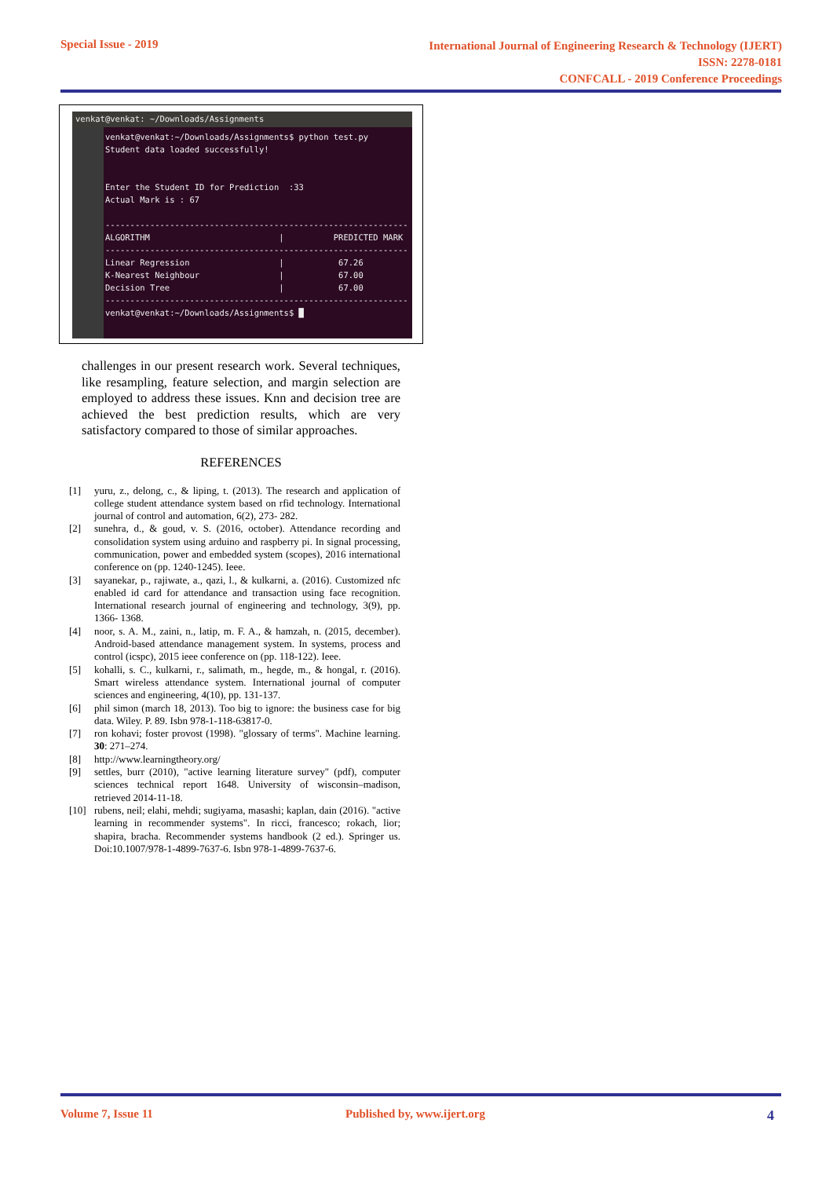Special Issue - 2019
International Journal of Engineering Research & Technology (IJERT)
ISSN: 2278-0181
CONFCALL - 2019 Conference Proceedings
venkat@venkat: ~/Downloads/Assignments
venkat@venkat:~/Downloads/Assignments$ python test.py Student data loaded successfully! Enter the Student ID for Prediction :33 Actual Mark is : 67 ------------------------------------------------------------- ALGORITHM | PREDICTED MARK ------------------------------------------------------------- Linear Regression | 67.26 K-Nearest Neighbour | 67.00 Decision Tree | 67.00 ------------------------------------------------------------- venkat@venkat:~/Downloads/Assignments$ █
challenges in our present research work. Several techniques, like resampling, feature selection, and margin selection are employed to address these issues. Knn and decision tree are achieved the best prediction results, which are very satisfactory compared to those of similar approaches.
REFERENCES
[1] yuru, z., delong, c., & liping, t. (2013). The research and application of college student attendance system based on rfid technology. International journal of control and automation, 6(2), 273- 282.
[2] sunehra, d., & goud, v. S. (2016, october). Attendance recording and consolidation system using arduino and raspberry pi. In signal processing, communication, power and embedded system (scopes), 2016 international conference on (pp. 1240-1245). Ieee.
[3] sayanekar, p., rajiwate, a., qazi, l., & kulkarni, a. (2016). Customized nfc enabled id card for attendance and transaction using face recognition. International research journal of engineering and technology, 3(9), pp. 1366- 1368.
[4] noor, s. A. M., zaini, n., latip, m. F. A., & hamzah, n. (2015, december). Android-based attendance management system. In systems, process and control (icspc), 2015 ieee conference on (pp. 118-122). Ieee.
[5] kohalli, s. C., kulkarni, r., salimath, m., hegde, m., & hongal, r. (2016). Smart wireless attendance system. International journal of computer sciences and engineering, 4(10), pp. 131-137.
[6] phil simon (march 18, 2013). Too big to ignore: the business case for big data. Wiley. P. 89. Isbn 978-1-118-63817-0.
[7] ron kohavi; foster provost (1998). "glossary of terms". Machine learning. 30: 271–274.
[8] http://www.learningtheory.org/
[9] settles, burr (2010), "active learning literature survey" (pdf), computer sciences technical report 1648. University of wisconsin–madison, retrieved 2014-11-18.
[10] rubens, neil; elahi, mehdi; sugiyama, masashi; kaplan, dain (2016). "active learning in recommender systems". In ricci, francesco; rokach, lior; shapira, bracha. Recommender systems handbook (2 ed.). Springer us. Doi:10.1007/978-1-4899-7637-6. Isbn 978-1-4899-7637-6.
Volume 7, Issue 11 Published by, www.ijert.org 4